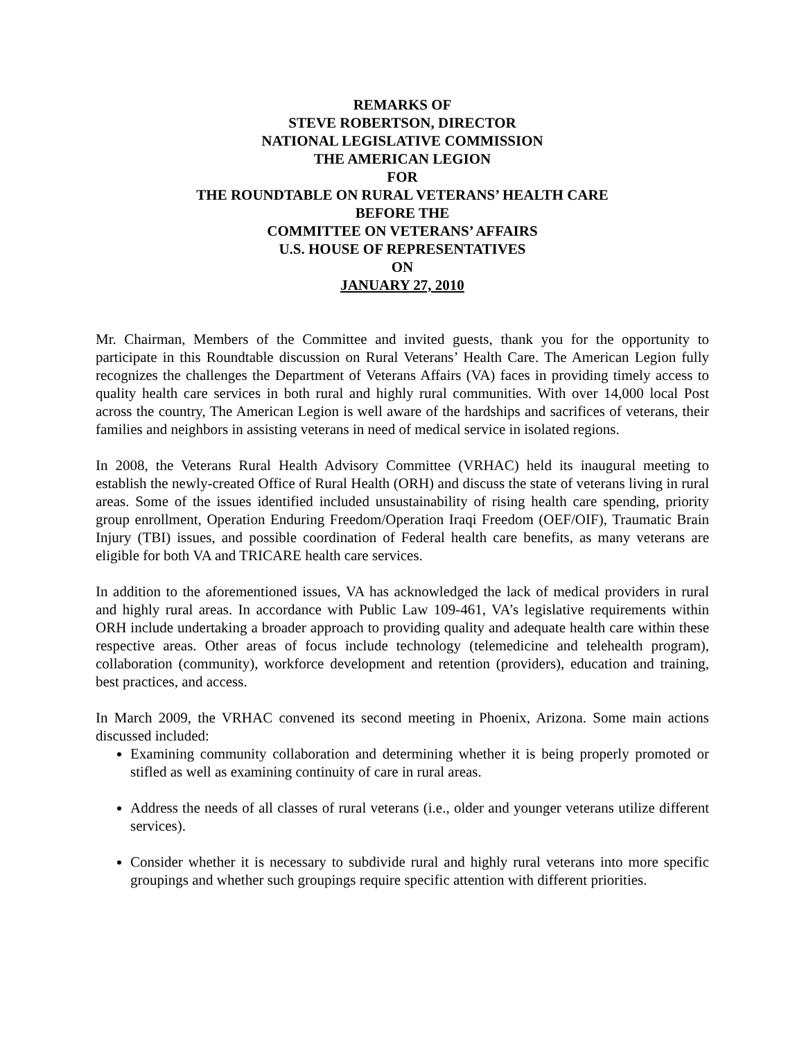REMARKS OF
STEVE ROBERTSON, DIRECTOR
NATIONAL LEGISLATIVE COMMISSION
THE AMERICAN LEGION
FOR
THE ROUNDTABLE ON RURAL VETERANS’ HEALTH CARE
BEFORE THE
COMMITTEE ON VETERANS’ AFFAIRS
U.S. HOUSE OF REPRESENTATIVES
ON
JANUARY 27, 2010
Mr. Chairman, Members of the Committee and invited guests, thank you for the opportunity to participate in this Roundtable discussion on Rural Veterans’ Health Care. The American Legion fully recognizes the challenges the Department of Veterans Affairs (VA) faces in providing timely access to quality health care services in both rural and highly rural communities. With over 14,000 local Post across the country, The American Legion is well aware of the hardships and sacrifices of veterans, their families and neighbors in assisting veterans in need of medical service in isolated regions.
In 2008, the Veterans Rural Health Advisory Committee (VRHAC) held its inaugural meeting to establish the newly-created Office of Rural Health (ORH) and discuss the state of veterans living in rural areas. Some of the issues identified included unsustainability of rising health care spending, priority group enrollment, Operation Enduring Freedom/Operation Iraqi Freedom (OEF/OIF), Traumatic Brain Injury (TBI) issues, and possible coordination of Federal health care benefits, as many veterans are eligible for both VA and TRICARE health care services.
In addition to the aforementioned issues, VA has acknowledged the lack of medical providers in rural and highly rural areas. In accordance with Public Law 109-461, VA’s legislative requirements within ORH include undertaking a broader approach to providing quality and adequate health care within these respective areas. Other areas of focus include technology (telemedicine and telehealth program), collaboration (community), workforce development and retention (providers), education and training, best practices, and access.
In March 2009, the VRHAC convened its second meeting in Phoenix, Arizona. Some main actions discussed included:
Examining community collaboration and determining whether it is being properly promoted or stifled as well as examining continuity of care in rural areas.
Address the needs of all classes of rural veterans (i.e., older and younger veterans utilize different services).
Consider whether it is necessary to subdivide rural and highly rural veterans into more specific groupings and whether such groupings require specific attention with different priorities.